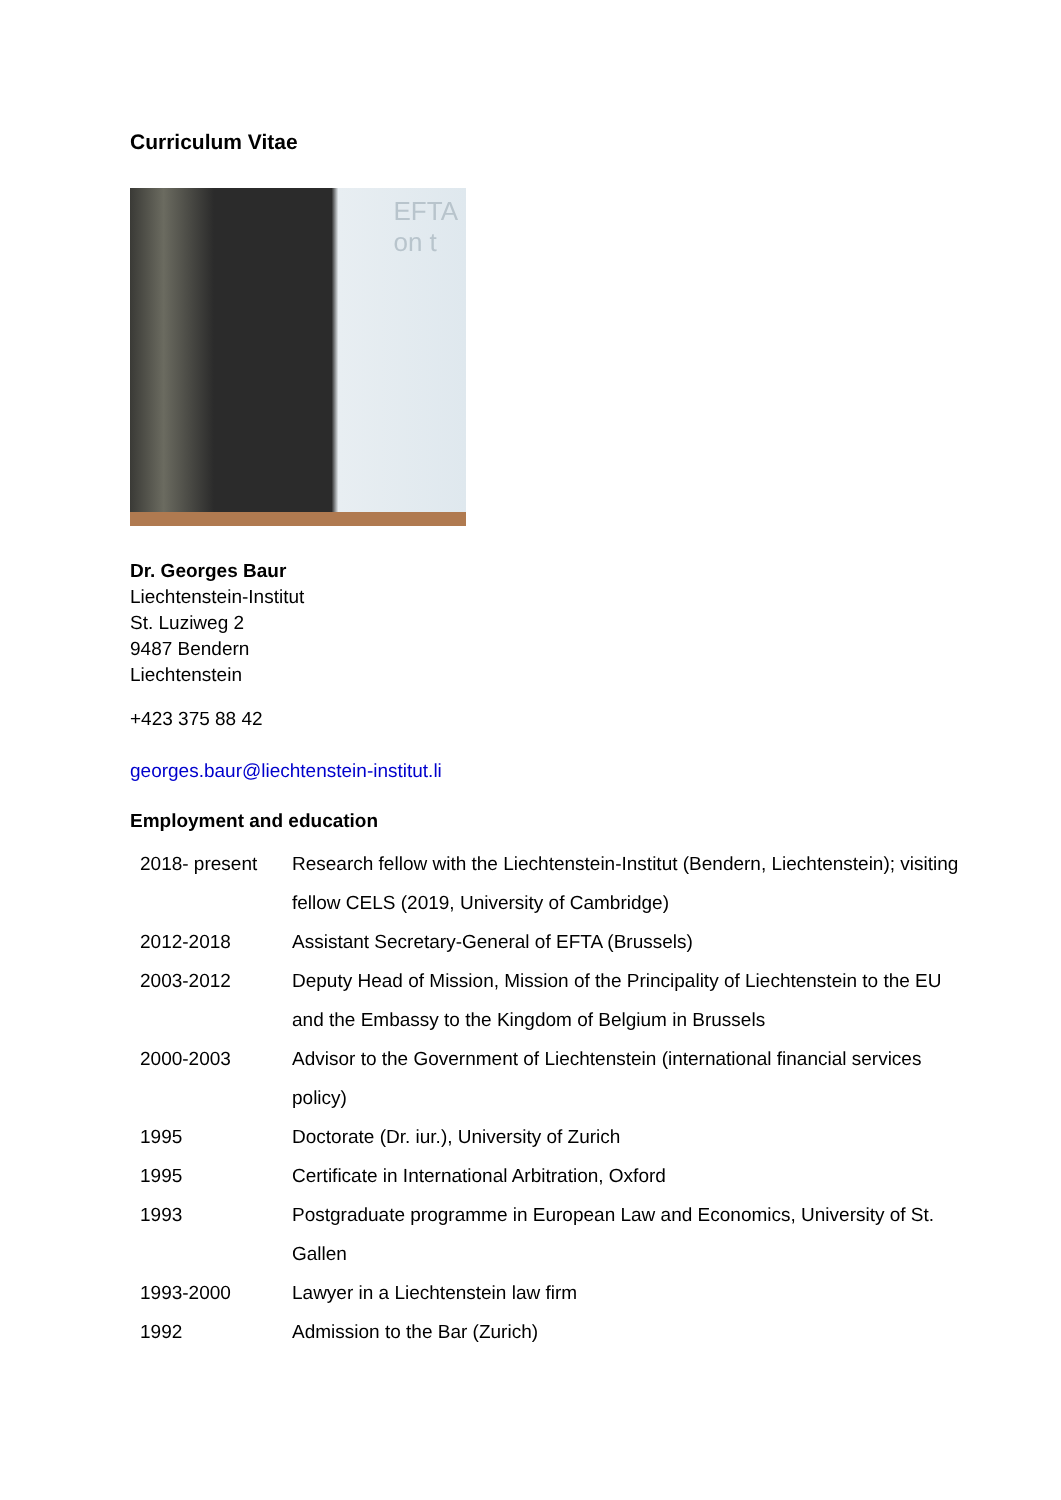Curriculum Vitae
EFTA
on t
Dr. Georges Baur
Liechtenstein-Institut
St. Luziweg 2
9487 Bendern
Liechtenstein
+423 375 88 42
georges.baur@liechtenstein-institut.li
Employment and education
| 2018- present | Research fellow with the Liechtenstein-Institut (Bendern, Liechtenstein); visiting fellow CELS (2019, University of Cambridge) |
| 2012-2018 | Assistant Secretary-General of EFTA (Brussels) |
| 2003-2012 | Deputy Head of Mission, Mission of the Principality of Liechtenstein to the EU and the Embassy to the Kingdom of Belgium in Brussels |
| 2000-2003 | Advisor to the Government of Liechtenstein (international financial services policy) |
| 1995 | Doctorate (Dr. iur.), University of Zurich |
| 1995 | Certificate in International Arbitration, Oxford |
| 1993 | Postgraduate programme in European Law and Economics, University of St. Gallen |
| 1993-2000 | Lawyer in a Liechtenstein law firm |
| 1992 | Admission to the Bar (Zurich) |